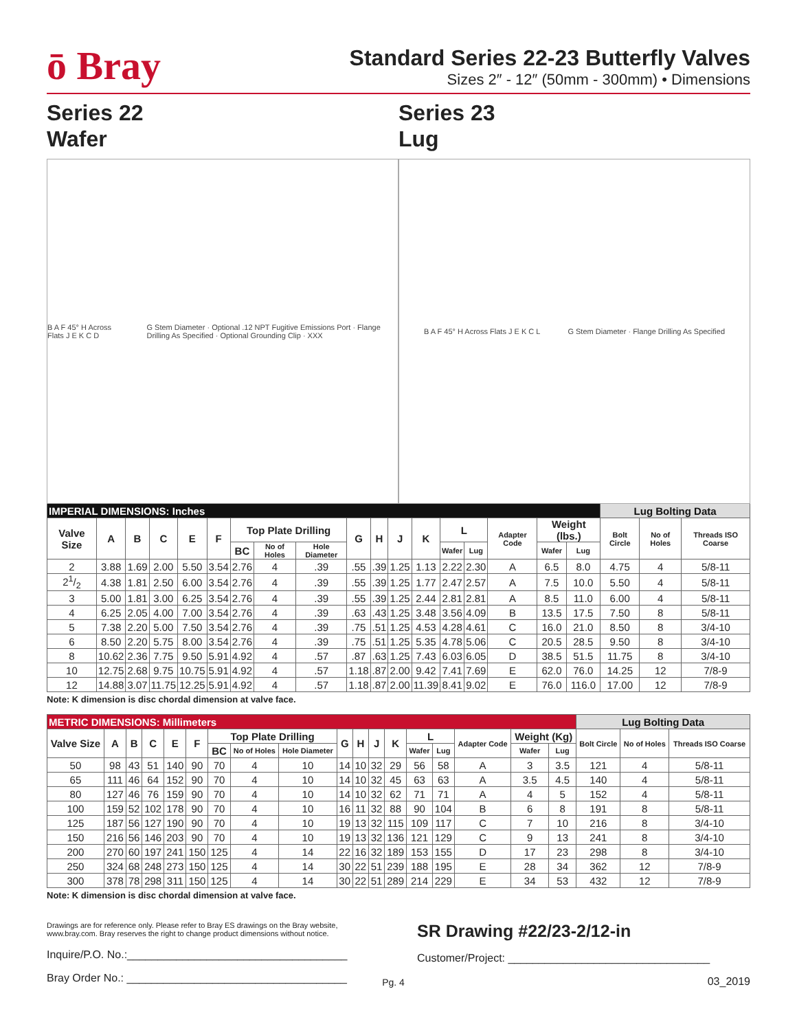ō Bray
Standard Series 22-23 Butterfly Valves
Sizes 2″ - 12″ (50mm - 300mm) • Dimensions
Series 22
Wafer
B A F 45° H Across Flats J E K C D G Stem Diameter · Optional .12 NPT Fugitive Emissions Port · Flange Drilling As Specified · Optional Grounding Clip · XXX
Series 23
Lug
B A F 45° H Across Flats J E K C L G Stem Diameter · Flange Drilling As Specified
| IMPERIAL DIMENSIONS: Inches | | | | | | | | | | | | | | | | | | Lug Bolting Data | | |
| --- | --- | --- | --- | --- | --- | --- | --- | --- | --- | --- | --- | --- | --- | --- | --- | --- | --- | --- | --- | --- |
| Valve Size | A | B | C | E | F | Top Plate Drilling | | | G | H | J | K | L | | Adapter Code | Weight (lbs.) | | Bolt Circle | No of Holes | Threads ISO Coarse |
| | | | | | | BC | No of Holes | Hole Diameter | | | | | Wafer | Lug | | Wafer | Lug | | | |
| 2 | 3.88 | 1.69 | 2.00 | 5.50 | 3.54 | 2.76 | 4 | .39 | .55 | .39 | 1.25 | 1.13 | 2.22 | 2.30 | A | 6.5 | 8.0 | 4.75 | 4 | 5/8-11 |
| 21/2 | 4.38 | 1.81 | 2.50 | 6.00 | 3.54 | 2.76 | 4 | .39 | .55 | .39 | 1.25 | 1.77 | 2.47 | 2.57 | A | 7.5 | 10.0 | 5.50 | 4 | 5/8-11 |
| 3 | 5.00 | 1.81 | 3.00 | 6.25 | 3.54 | 2.76 | 4 | .39 | .55 | .39 | 1.25 | 2.44 | 2.81 | 2.81 | A | 8.5 | 11.0 | 6.00 | 4 | 5/8-11 |
| 4 | 6.25 | 2.05 | 4.00 | 7.00 | 3.54 | 2.76 | 4 | .39 | .63 | .43 | 1.25 | 3.48 | 3.56 | 4.09 | B | 13.5 | 17.5 | 7.50 | 8 | 5/8-11 |
| 5 | 7.38 | 2.20 | 5.00 | 7.50 | 3.54 | 2.76 | 4 | .39 | .75 | .51 | 1.25 | 4.53 | 4.28 | 4.61 | C | 16.0 | 21.0 | 8.50 | 8 | 3/4-10 |
| 6 | 8.50 | 2.20 | 5.75 | 8.00 | 3.54 | 2.76 | 4 | .39 | .75 | .51 | 1.25 | 5.35 | 4.78 | 5.06 | C | 20.5 | 28.5 | 9.50 | 8 | 3/4-10 |
| 8 | 10.62 | 2.36 | 7.75 | 9.50 | 5.91 | 4.92 | 4 | .57 | .87 | .63 | 1.25 | 7.43 | 6.03 | 6.05 | D | 38.5 | 51.5 | 11.75 | 8 | 3/4-10 |
| 10 | 12.75 | 2.68 | 9.75 | 10.75 | 5.91 | 4.92 | 4 | .57 | 1.18 | .87 | 2.00 | 9.42 | 7.41 | 7.69 | E | 62.0 | 76.0 | 14.25 | 12 | 7/8-9 |
| 12 | 14.88 | 3.07 | 11.75 | 12.25 | 5.91 | 4.92 | 4 | .57 | 1.18 | .87 | 2.00 | 11.39 | 8.41 | 9.02 | E | 76.0 | 116.0 | 17.00 | 12 | 7/8-9 |
Note: K dimension is disc chordal dimension at valve face.
| METRIC DIMENSIONS: Millimeters | | | | | | | | | | | | | | | | | | Lug Bolting Data | | |
| --- | --- | --- | --- | --- | --- | --- | --- | --- | --- | --- | --- | --- | --- | --- | --- | --- | --- | --- | --- | --- |
| Valve Size | A | B | C | E | F | Top Plate Drilling | | | G | H | J | K | L | | Adapter Code | Weight (Kg) | | Bolt Circle | No of Holes | Threads ISO Coarse |
| | | | | | | BC | No of Holes | Hole Diameter | | | | | Wafer | Lug | | Wafer | Lug | | | |
| 50 | 98 | 43 | 51 | 140 | 90 | 70 | 4 | 10 | 14 | 10 | 32 | 29 | 56 | 58 | A | 3 | 3.5 | 121 | 4 | 5/8-11 |
| 65 | 111 | 46 | 64 | 152 | 90 | 70 | 4 | 10 | 14 | 10 | 32 | 45 | 63 | 63 | A | 3.5 | 4.5 | 140 | 4 | 5/8-11 |
| 80 | 127 | 46 | 76 | 159 | 90 | 70 | 4 | 10 | 14 | 10 | 32 | 62 | 71 | 71 | A | 4 | 5 | 152 | 4 | 5/8-11 |
| 100 | 159 | 52 | 102 | 178 | 90 | 70 | 4 | 10 | 16 | 11 | 32 | 88 | 90 | 104 | B | 6 | 8 | 191 | 8 | 5/8-11 |
| 125 | 187 | 56 | 127 | 190 | 90 | 70 | 4 | 10 | 19 | 13 | 32 | 115 | 109 | 117 | C | 7 | 10 | 216 | 8 | 3/4-10 |
| 150 | 216 | 56 | 146 | 203 | 90 | 70 | 4 | 10 | 19 | 13 | 32 | 136 | 121 | 129 | C | 9 | 13 | 241 | 8 | 3/4-10 |
| 200 | 270 | 60 | 197 | 241 | 150 | 125 | 4 | 14 | 22 | 16 | 32 | 189 | 153 | 155 | D | 17 | 23 | 298 | 8 | 3/4-10 |
| 250 | 324 | 68 | 248 | 273 | 150 | 125 | 4 | 14 | 30 | 22 | 51 | 239 | 188 | 195 | E | 28 | 34 | 362 | 12 | 7/8-9 |
| 300 | 378 | 78 | 298 | 311 | 150 | 125 | 4 | 14 | 30 | 22 | 51 | 289 | 214 | 229 | E | 34 | 53 | 432 | 12 | 7/8-9 |
Note: K dimension is disc chordal dimension at valve face.
Drawings are for reference only. Please refer to Bray ES drawings on the Bray website, www.bray.com. Bray reserves the right to change product dimensions without notice.
Inquire/P.O. No.:____________________________________
Bray Order No.: ____________________________________
Pg. 4
SR Drawing #22/23-2/12-in
Customer/Project: _________________________________
03_2019